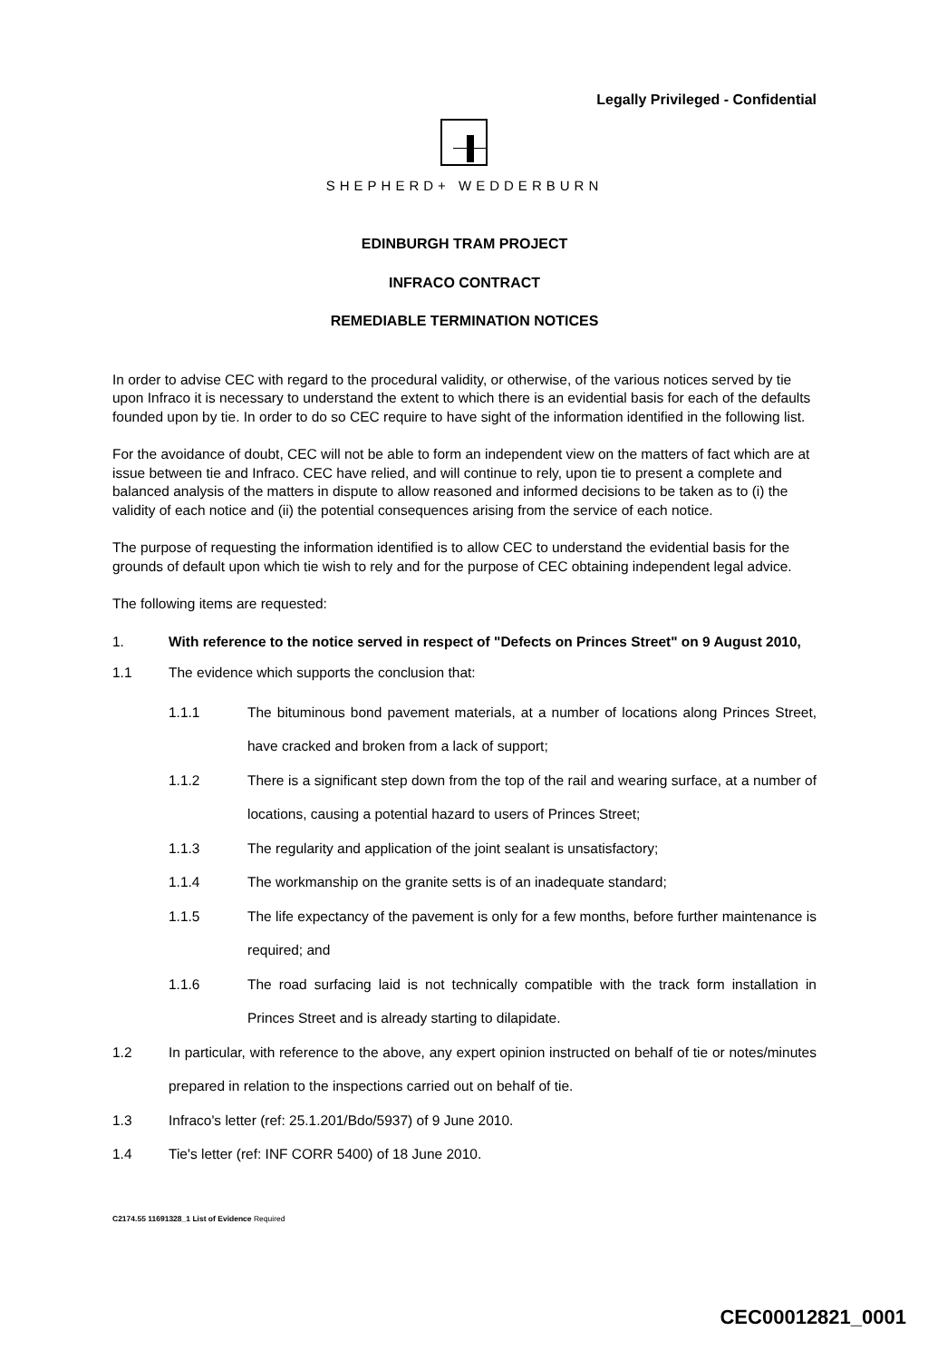Legally Privileged - Confidential
SHEPHERD+ WEDDERBURN
EDINBURGH TRAM PROJECT
INFRACO CONTRACT
REMEDIABLE TERMINATION NOTICES
In order to advise CEC with regard to the procedural validity, or otherwise, of the various notices served by tie upon Infraco it is necessary to understand the extent to which there is an evidential basis for each of the defaults founded upon by tie. In order to do so CEC require to have sight of the information identified in the following list.
For the avoidance of doubt, CEC will not be able to form an independent view on the matters of fact which are at issue between tie and Infraco. CEC have relied, and will continue to rely, upon tie to present a complete and balanced analysis of the matters in dispute to allow reasoned and informed decisions to be taken as to (i) the validity of each notice and (ii) the potential consequences arising from the service of each notice.
The purpose of requesting the information identified is to allow CEC to understand the evidential basis for the grounds of default upon which tie wish to rely and for the purpose of CEC obtaining independent legal advice.
The following items are requested:
1. With reference to the notice served in respect of "Defects on Princes Street" on 9 August 2010,
1.1 The evidence which supports the conclusion that:
1.1.1 The bituminous bond pavement materials, at a number of locations along Princes Street, have cracked and broken from a lack of support;
1.1.2 There is a significant step down from the top of the rail and wearing surface, at a number of locations, causing a potential hazard to users of Princes Street;
1.1.3 The regularity and application of the joint sealant is unsatisfactory;
1.1.4 The workmanship on the granite setts is of an inadequate standard;
1.1.5 The life expectancy of the pavement is only for a few months, before further maintenance is required; and
1.1.6 The road surfacing laid is not technically compatible with the track form installation in Princes Street and is already starting to dilapidate.
1.2 In particular, with reference to the above, any expert opinion instructed on behalf of tie or notes/minutes prepared in relation to the inspections carried out on behalf of tie.
1.3 Infraco's letter (ref: 25.1.201/Bdo/5937) of 9 June 2010.
1.4 Tie's letter (ref: INF CORR 5400) of 18 June 2010.
C2174.55 11691328_1 List of Evidence Required
CEC00012821_0001